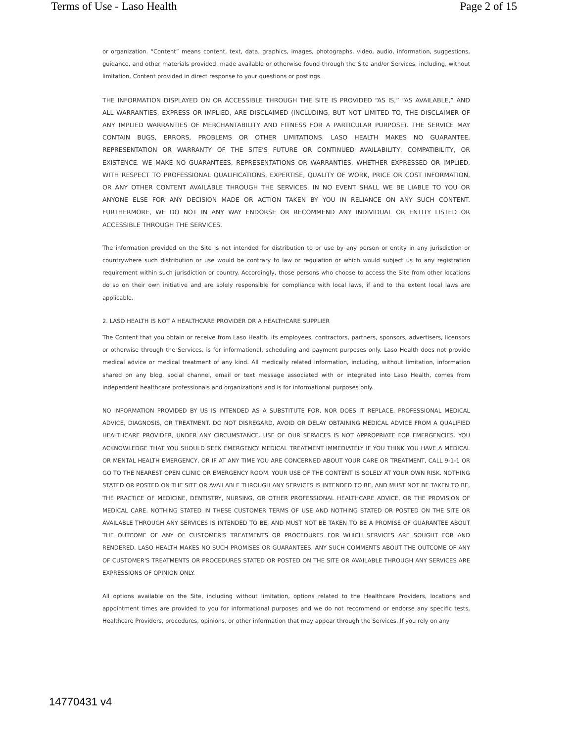Terms of Use - Laso Health Page 2 of 15
or organization. “Content” means content, text, data, graphics, images, photographs, video, audio, information, suggestions, guidance, and other materials provided, made available or otherwise found through the Site and/or Services, including, without limitation, Content provided in direct response to your questions or postings.
THE INFORMATION DISPLAYED ON OR ACCESSIBLE THROUGH THE SITE IS PROVIDED “AS IS,” “AS AVAILABLE,” AND ALL WARRANTIES, EXPRESS OR IMPLIED, ARE DISCLAIMED (INCLUDING, BUT NOT LIMITED TO, THE DISCLAIMER OF ANY IMPLIED WARRANTIES OF MERCHANTABILITY AND FITNESS FOR A PARTICULAR PURPOSE). THE SERVICE MAY CONTAIN BUGS, ERRORS, PROBLEMS OR OTHER LIMITATIONS. LASO HEALTH MAKES NO GUARANTEE, REPRESENTATION OR WARRANTY OF THE SITE'S FUTURE OR CONTINUED AVAILABILITY, COMPATIBILITY, OR EXISTENCE. WE MAKE NO GUARANTEES, REPRESENTATIONS OR WARRANTIES, WHETHER EXPRESSED OR IMPLIED, WITH RESPECT TO PROFESSIONAL QUALIFICATIONS, EXPERTISE, QUALITY OF WORK, PRICE OR COST INFORMATION, OR ANY OTHER CONTENT AVAILABLE THROUGH THE SERVICES. IN NO EVENT SHALL WE BE LIABLE TO YOU OR ANYONE ELSE FOR ANY DECISION MADE OR ACTION TAKEN BY YOU IN RELIANCE ON ANY SUCH CONTENT. FURTHERMORE, WE DO NOT IN ANY WAY ENDORSE OR RECOMMEND ANY INDIVIDUAL OR ENTITY LISTED OR ACCESSIBLE THROUGH THE SERVICES.
The information provided on the Site is not intended for distribution to or use by any person or entity in any jurisdiction or countrywhere such distribution or use would be contrary to law or regulation or which would subject us to any registration requirement within such jurisdiction or country. Accordingly, those persons who choose to access the Site from other locations do so on their own initiative and are solely responsible for compliance with local laws, if and to the extent local laws are applicable.
2. LASO HEALTH IS NOT A HEALTHCARE PROVIDER OR A HEALTHCARE SUPPLIER
The Content that you obtain or receive from Laso Health, its employees, contractors, partners, sponsors, advertisers, licensors or otherwise through the Services, is for informational, scheduling and payment purposes only. Laso Health does not provide medical advice or medical treatment of any kind. All medically related information, including, without limitation, information shared on any blog, social channel, email or text message associated with or integrated into Laso Health, comes from independent healthcare professionals and organizations and is for informational purposes only.
NO INFORMATION PROVIDED BY US IS INTENDED AS A SUBSTITUTE FOR, NOR DOES IT REPLACE, PROFESSIONAL MEDICAL ADVICE, DIAGNOSIS, OR TREATMENT. DO NOT DISREGARD, AVOID OR DELAY OBTAINING MEDICAL ADVICE FROM A QUALIFIED HEALTHCARE PROVIDER, UNDER ANY CIRCUMSTANCE. USE OF OUR SERVICES IS NOT APPROPRIATE FOR EMERGENCIES. YOU ACKNOWLEDGE THAT YOU SHOULD SEEK EMERGENCY MEDICAL TREATMENT IMMEDIATELY IF YOU THINK YOU HAVE A MEDICAL OR MENTAL HEALTH EMERGENCY, OR IF AT ANY TIME YOU ARE CONCERNED ABOUT YOUR CARE OR TREATMENT, CALL 9-1-1 OR GO TO THE NEAREST OPEN CLINIC OR EMERGENCY ROOM. YOUR USE OF THE CONTENT IS SOLELY AT YOUR OWN RISK. NOTHING STATED OR POSTED ON THE SITE OR AVAILABLE THROUGH ANY SERVICES IS INTENDED TO BE, AND MUST NOT BE TAKEN TO BE, THE PRACTICE OF MEDICINE, DENTISTRY, NURSING, OR OTHER PROFESSIONAL HEALTHCARE ADVICE, OR THE PROVISION OF MEDICAL CARE. NOTHING STATED IN THESE CUSTOMER TERMS OF USE AND NOTHING STATED OR POSTED ON THE SITE OR AVAILABLE THROUGH ANY SERVICES IS INTENDED TO BE, AND MUST NOT BE TAKEN TO BE A PROMISE OF GUARANTEE ABOUT THE OUTCOME OF ANY OF CUSTOMER'S TREATMENTS OR PROCEDURES FOR WHICH SERVICES ARE SOUGHT FOR AND RENDERED. LASO HEALTH MAKES NO SUCH PROMISES OR GUARANTEES. ANY SUCH COMMENTS ABOUT THE OUTCOME OF ANY OF CUSTOMER'S TREATMENTS OR PROCEDURES STATED OR POSTED ON THE SITE OR AVAILABLE THROUGH ANY SERVICES ARE EXPRESSIONS OF OPINION ONLY.
All options available on the Site, including without limitation, options related to the Healthcare Providers, locations and appointment times are provided to you for informational purposes and we do not recommend or endorse any specific tests, Healthcare Providers, procedures, opinions, or other information that may appear through the Services. If you rely on any
14770431 v4